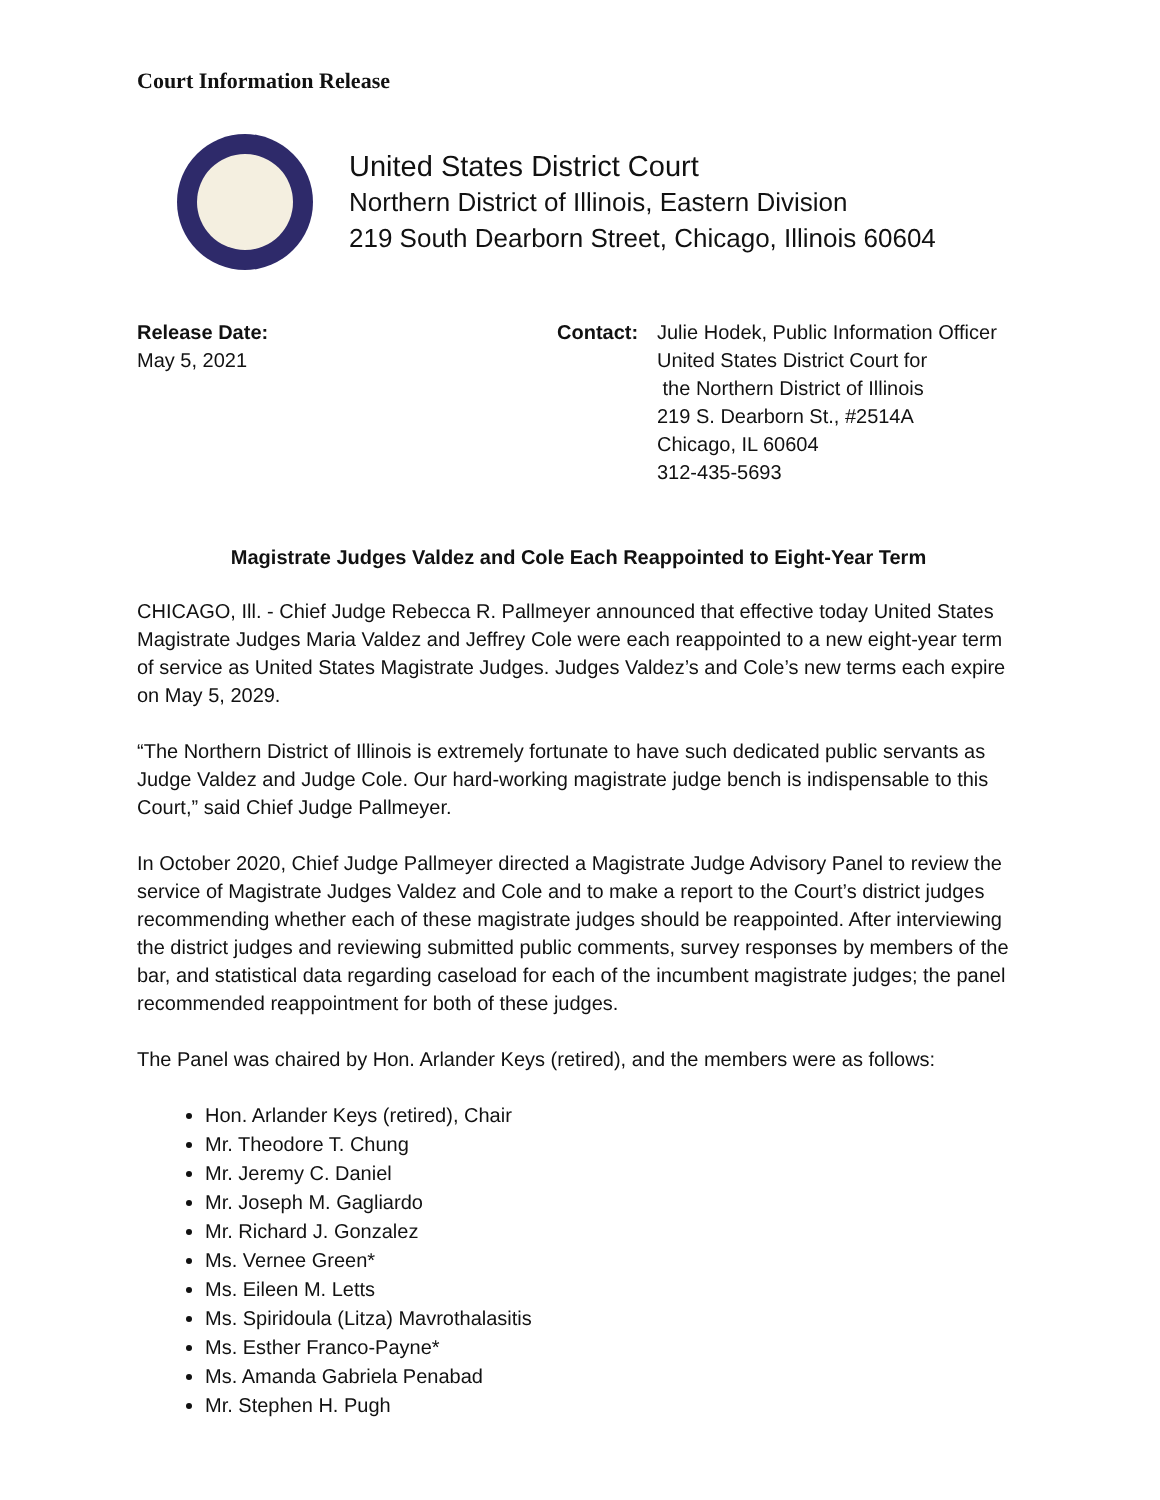Court Information Release
United States District Court
Northern District of Illinois, Eastern Division
219 South Dearborn Street, Chicago, Illinois 60604
Release Date:
May 5, 2021
Contact: Julie Hodek, Public Information Officer
United States District Court for
the Northern District of Illinois
219 S. Dearborn St., #2514A
Chicago, IL 60604
312-435-5693
Magistrate Judges Valdez and Cole Each Reappointed to Eight-Year Term
CHICAGO, Ill. - Chief Judge Rebecca R. Pallmeyer announced that effective today United States Magistrate Judges Maria Valdez and Jeffrey Cole were each reappointed to a new eight-year term of service as United States Magistrate Judges. Judges Valdez’s and Cole’s new terms each expire on May 5, 2029.
“The Northern District of Illinois is extremely fortunate to have such dedicated public servants as Judge Valdez and Judge Cole. Our hard-working magistrate judge bench is indispensable to this Court,” said Chief Judge Pallmeyer.
In October 2020, Chief Judge Pallmeyer directed a Magistrate Judge Advisory Panel to review the service of Magistrate Judges Valdez and Cole and to make a report to the Court’s district judges recommending whether each of these magistrate judges should be reappointed. After interviewing the district judges and reviewing submitted public comments, survey responses by members of the bar, and statistical data regarding caseload for each of the incumbent magistrate judges; the panel recommended reappointment for both of these judges.
The Panel was chaired by Hon. Arlander Keys (retired), and the members were as follows:
Hon. Arlander Keys (retired), Chair
Mr. Theodore T. Chung
Mr. Jeremy C. Daniel
Mr. Joseph M. Gagliardo
Mr. Richard J. Gonzalez
Ms. Vernee Green*
Ms. Eileen M. Letts
Ms. Spiridoula (Litza) Mavrothalasitis
Ms. Esther Franco-Payne*
Ms. Amanda Gabriela Penabad
Mr. Stephen H. Pugh